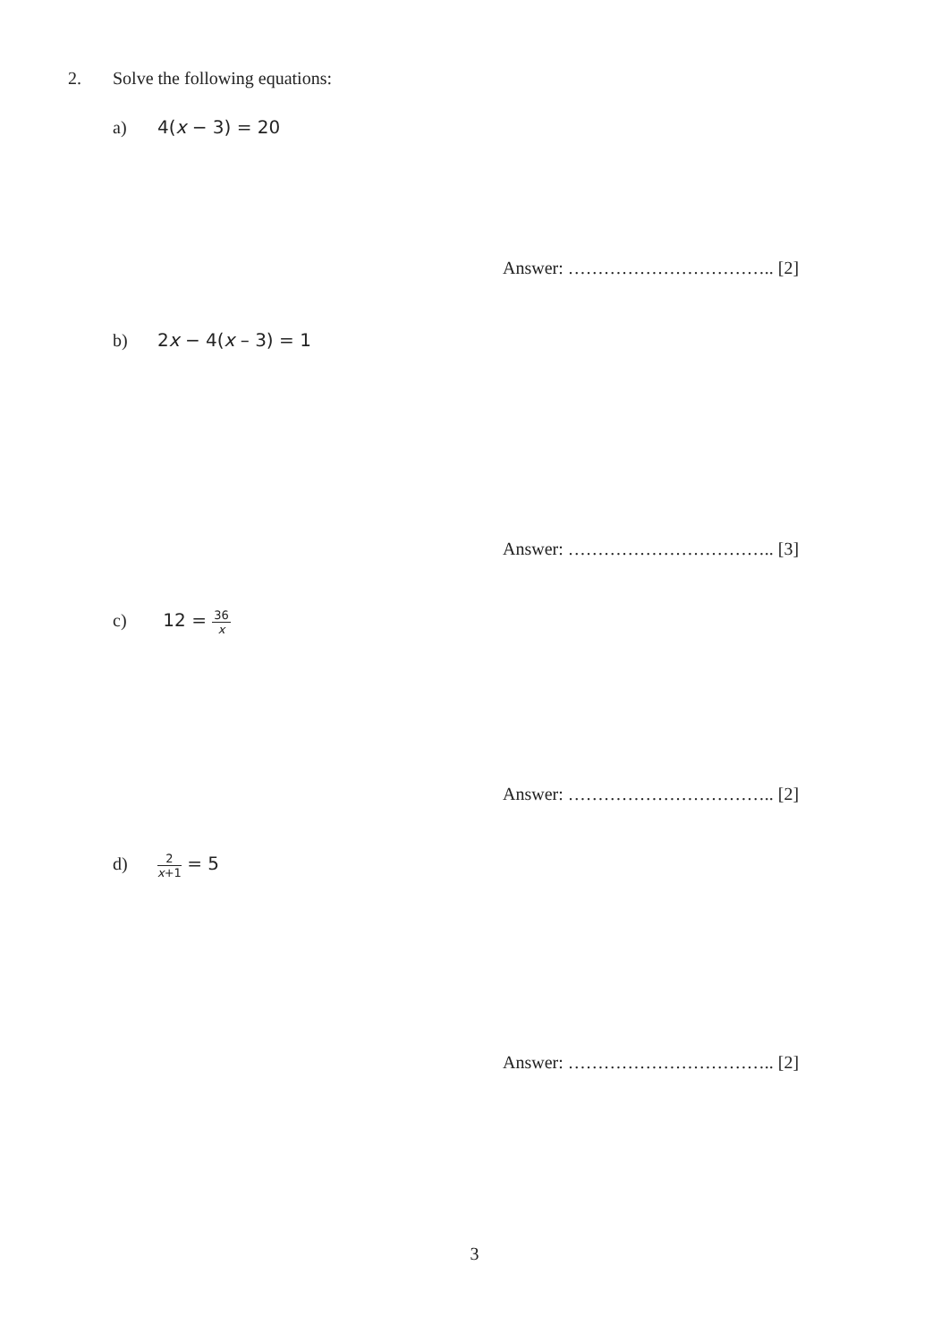2. Solve the following equations:
a) 4(x − 3) = 20
Answer: …………………………….. [2]
b) 2x − 4(x – 3) = 1
Answer: …………………………….. [3]
c) 12 =
36
x
Answer: …………………………….. [2]
d)
2
x+1
= 5
Answer: …………………………….. [2]
3